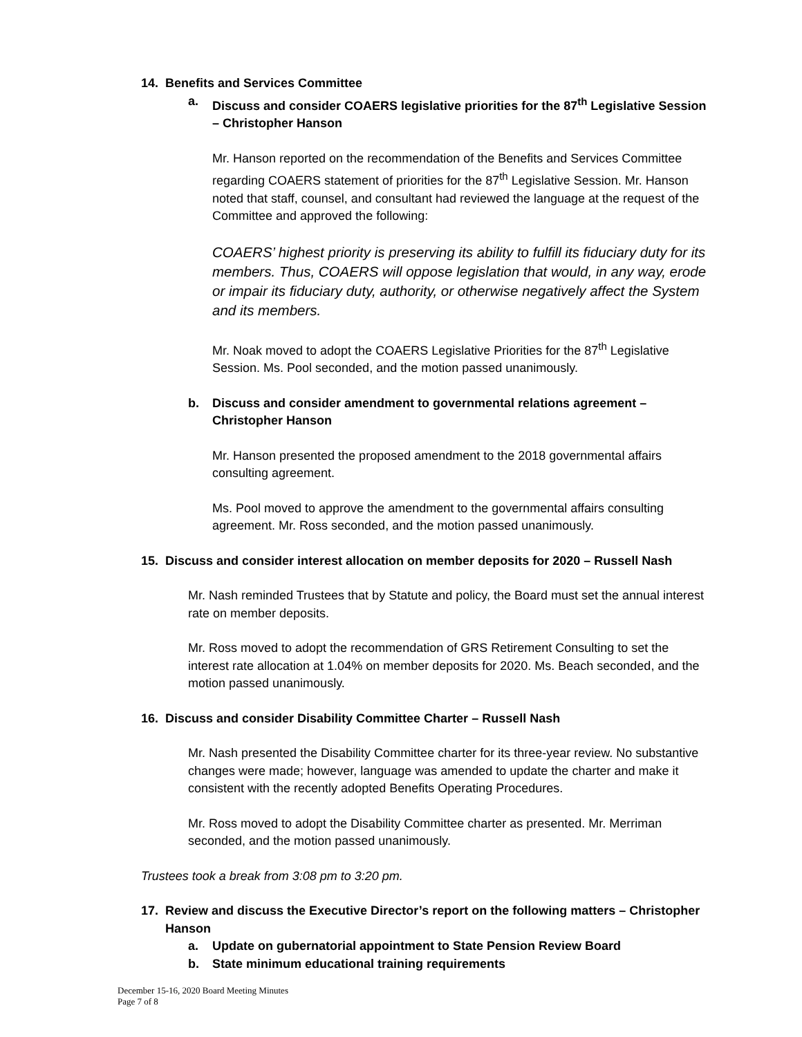14. Benefits and Services Committee
a. Discuss and consider COAERS legislative priorities for the 87<sup>th</sup> Legislative Session – Christopher Hanson
Mr. Hanson reported on the recommendation of the Benefits and Services Committee regarding COAERS statement of priorities for the 87<sup>th</sup> Legislative Session. Mr. Hanson noted that staff, counsel, and consultant had reviewed the language at the request of the Committee and approved the following:
COAERS’ highest priority is preserving its ability to fulfill its fiduciary duty for its members. Thus, COAERS will oppose legislation that would, in any way, erode or impair its fiduciary duty, authority, or otherwise negatively affect the System and its members.
Mr. Noak moved to adopt the COAERS Legislative Priorities for the 87<sup>th</sup> Legislative Session. Ms. Pool seconded, and the motion passed unanimously.
b. Discuss and consider amendment to governmental relations agreement – Christopher Hanson
Mr. Hanson presented the proposed amendment to the 2018 governmental affairs consulting agreement.
Ms. Pool moved to approve the amendment to the governmental affairs consulting agreement. Mr. Ross seconded, and the motion passed unanimously.
15. Discuss and consider interest allocation on member deposits for 2020 – Russell Nash
Mr. Nash reminded Trustees that by Statute and policy, the Board must set the annual interest rate on member deposits.
Mr. Ross moved to adopt the recommendation of GRS Retirement Consulting to set the interest rate allocation at 1.04% on member deposits for 2020. Ms. Beach seconded, and the motion passed unanimously.
16. Discuss and consider Disability Committee Charter – Russell Nash
Mr. Nash presented the Disability Committee charter for its three-year review. No substantive changes were made; however, language was amended to update the charter and make it consistent with the recently adopted Benefits Operating Procedures.
Mr. Ross moved to adopt the Disability Committee charter as presented. Mr. Merriman seconded, and the motion passed unanimously.
Trustees took a break from 3:08 pm to 3:20 pm.
17. Review and discuss the Executive Director’s report on the following matters – Christopher Hanson
a. Update on gubernatorial appointment to State Pension Review Board
b. State minimum educational training requirements
December 15-16, 2020 Board Meeting Minutes
Page 7 of 8